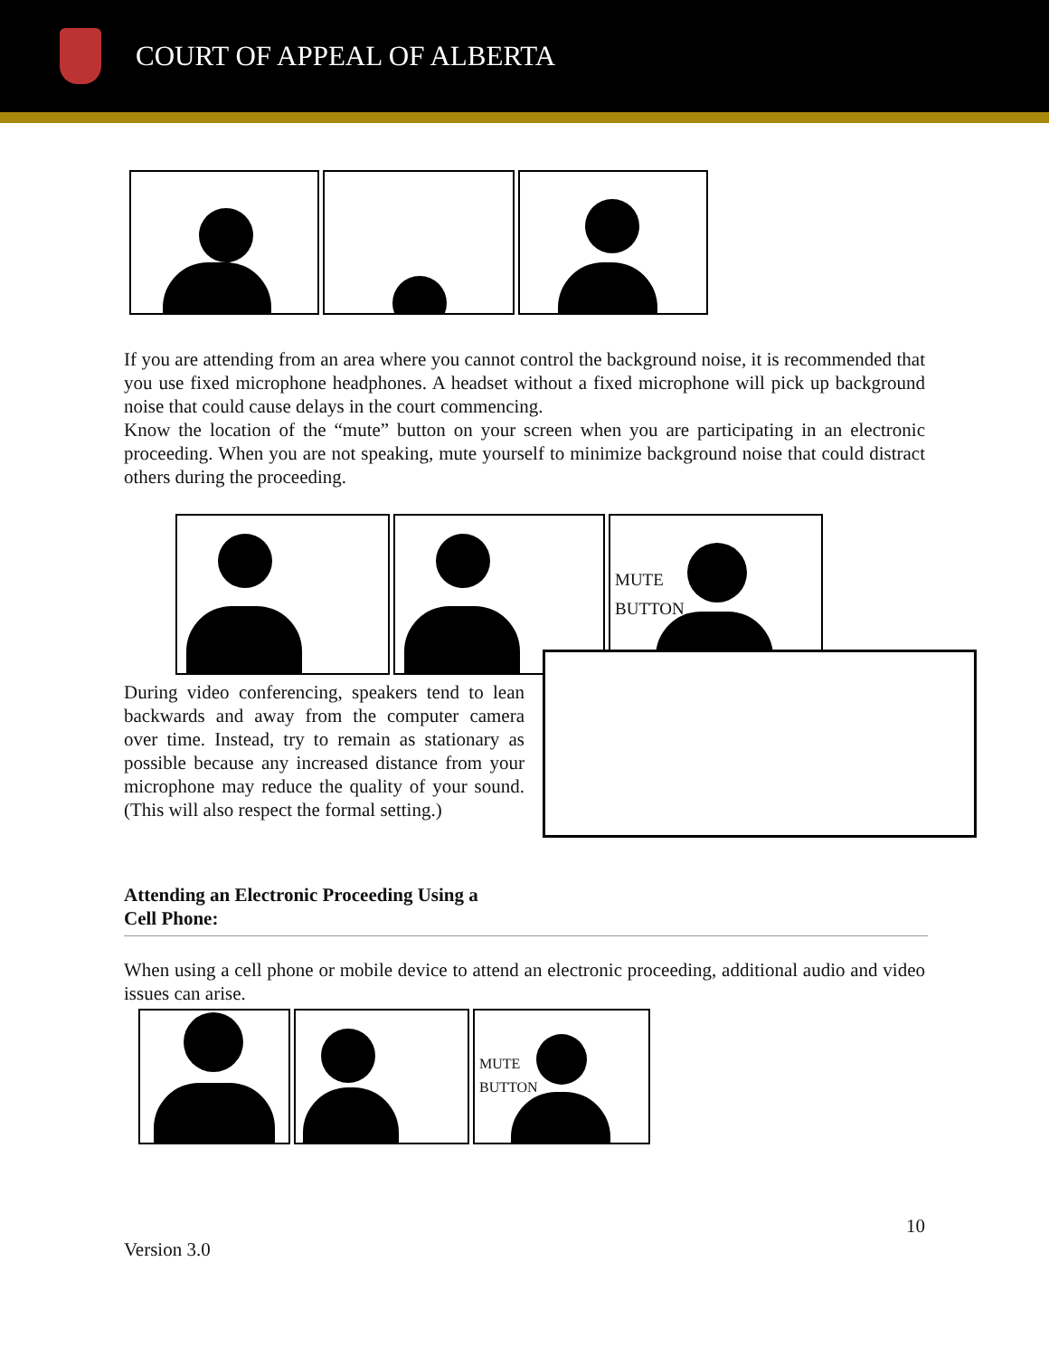COURT OF APPEAL OF ALBERTA
If you are attending from an area where you cannot control the background noise, it is recommended that you use fixed microphone headphones. A headset without a fixed microphone will pick up background noise that could cause delays in the court commencing.
Know the location of the “mute” button on your screen when you are participating in an electronic proceeding. When you are not speaking, mute yourself to minimize background noise that could distract others during the proceeding.
MUTE BUTTON
During video conferencing, speakers tend to lean backwards and away from the computer camera over time. Instead, try to remain as stationary as possible because any increased distance from your microphone may reduce the quality of your sound. (This will also respect the formal setting.)
Attending an Electronic Proceeding Using a
Cell Phone:
When using a cell phone or mobile device to attend an electronic proceeding, additional audio and video issues can arise.
MUTE BUTTON
Version 3.0 10